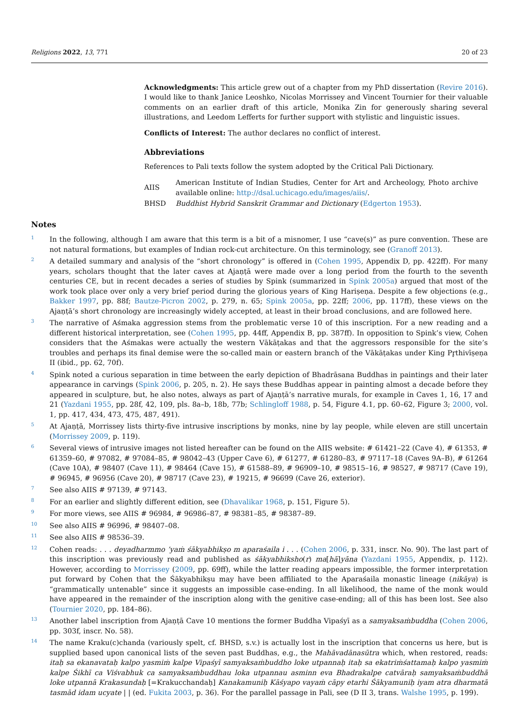Religions 2022, 13, 771 20 of 23
Acknowledgments: This article grew out of a chapter from my PhD dissertation (Revire 2016). I would like to thank Janice Leoshko, Nicolas Morrissey and Vincent Tournier for their valuable comments on an earlier draft of this article, Monika Zin for generously sharing several illustrations, and Leedom Lefferts for further support with stylistic and linguistic issues.
Conflicts of Interest: The author declares no conflict of interest.
Abbreviations
References to Pali texts follow the system adopted by the Critical Pali Dictionary.
| AIIS | American Institute of Indian Studies, Center for Art and Archeology, Photo archive available online: http://dsal.uchicago.edu/images/aiis/ . |
| BHSD | Buddhist Hybrid Sanskrit Grammar and Dictionary ( Edgerton 1953 ). |
Notes
<sup>1</sup>
In the following, although I am aware that this term is a bit of a misnomer, I use “cave(s)” as pure convention. These are not natural formations, but examples of Indian rock-cut architecture. On this terminology, see (Granoff 2013).
<sup>2</sup>
A detailed summary and analysis of the “short chronology” is offered in (Cohen 1995, Appendix D, pp. 422ff). For many years, scholars thought that the later caves at Ajaṇṭā were made over a long period from the fourth to the seventh centuries CE, but in recent decades a series of studies by Spink (summarized in Spink 2005a) argued that most of the work took place over only a very brief period during the glorious years of King Hariṣeṇa. Despite a few objections (e.g., Bakker 1997, pp. 88f; Bautze-Picron 2002, p. 279, n. 65; Spink 2005a, pp. 22ff; 2006, pp. 117ff), these views on the Ajaṇṭā’s short chronology are increasingly widely accepted, at least in their broad conclusions, and are followed here.
<sup>3</sup>
The narrative of Aśmaka aggression stems from the problematic verse 10 of this inscription. For a new reading and a different historical interpretation, see (Cohen 1995, pp. 44ff, Appendix B, pp. 387ff). In opposition to Spink’s view, Cohen considers that the Aśmakas were actually the western Vākāṭakas and that the aggressors responsible for the site’s troubles and perhaps its final demise were the so-called main or eastern branch of the Vākāṭakas under King Pr̥thivīṣeṇa II (ibid., pp. 62, 70f).
<sup>4</sup>
Spink noted a curious separation in time between the early depiction of Bhadrāsana Buddhas in paintings and their later appearance in carvings (Spink 2006, p. 205, n. 2). He says these Buddhas appear in painting almost a decade before they appeared in sculpture, but, he also notes, always as part of Ajaṇṭā’s narrative murals, for example in Caves 1, 16, 17 and 21 (Yazdani 1955, pp. 28f, 42, 109, pls. 8a–b, 18b, 77b; Schlingloff 1988, p. 54, Figure 4.1, pp. 60–62, Figure 3; 2000, vol. 1, pp. 417, 434, 473, 475, 487, 491).
<sup>5</sup>
At Ajaṇṭā, Morrissey lists thirty-five intrusive inscriptions by monks, nine by lay people, while eleven are still uncertain (Morrissey 2009, p. 119).
<sup>6</sup>
Several views of intrusive images not listed hereafter can be found on the AIIS website: # 61421–22 (Cave 4), # 61353, # 61359–60, # 97082, # 97084–85, # 98042–43 (Upper Cave 6), # 61277, # 61280–83, # 97117–18 (Caves 9A–B), # 61264 (Cave 10A), # 98407 (Cave 11), # 98464 (Cave 15), # 61588–89, # 96909–10, # 98515–16, # 98527, # 98717 (Cave 19), # 96945, # 96956 (Cave 20), # 98717 (Cave 23), # 19215, # 96699 (Cave 26, exterior).
<sup>7</sup>
See also AIIS # 97139, # 97143.
<sup>8</sup>
For an earlier and slightly different edition, see (Dhavalikar 1968, p. 151, Figure 5).
<sup>9</sup>
For more views, see AIIS # 96984, # 96986–87, # 98381–85, # 98387–89.
<sup>10</sup>
See also AIIS # 96996, # 98407–08.
<sup>11</sup>
See also AIIS # 98536–39.
<sup>12</sup>
Cohen reads: . . . deyadharmmo ’yaṁ śākyabhikṣo m aparaśaila i . . . (Cohen 2006, p. 331, inscr. No. 90). The last part of this inscription was previously read and published as śākyabhiksho(r) ma[hā]yāna (Yazdani 1955, Appendix, p. 112). However, according to Morrissey (2009, pp. 69ff), while the latter reading appears impossible, the former interpretation put forward by Cohen that the Śākyabhikṣu may have been affiliated to the Aparaśaila monastic lineage (nikāya) is “grammatically untenable” since it suggests an impossible case-ending. In all likelihood, the name of the monk would have appeared in the remainder of the inscription along with the genitive case-ending; all of this has been lost. See also (Tournier 2020, pp. 184–86).
<sup>13</sup>
Another label inscription from Ajaṇṭā Cave 10 mentions the former Buddha Vipaśyī as a samyaksaṁbuddha (Cohen 2006, pp. 303f, inscr. No. 58).
<sup>14</sup>
The name Kraku(c)chanda (variously spelt, cf. BHSD, s.v.) is actually lost in the inscription that concerns us here, but is supplied based upon canonical lists of the seven past Buddhas, e.g., the Mahāvadānasūtra which, when restored, reads: itaḥ sa ekanavataḥ kalpo yasmiṁ kalpe Vipaśyī samyaksaṁbuddho loke utpannaḥ itaḥ sa ekatriṁśattamaḥ kalpo yasmiṁ kalpe Śikhī ca Viśvabhuk ca samyaksaṁbuddhau loka utpannau asminn eva Bhadrakalpe catvāraḥ samyaksaṁbuddhā loke utpannā Krakasundaḥ [=Krakucchandaḥ] Kanakamuniḥ Kāśyapo vayaṁ cāpy etarhi Śākyamuniḥ iyam atra dharmatā tasmād idam ucyate | | (ed. Fukita 2003, p. 36). For the parallel passage in Pali, see (D II 3, trans. Walshe 1995, p. 199).